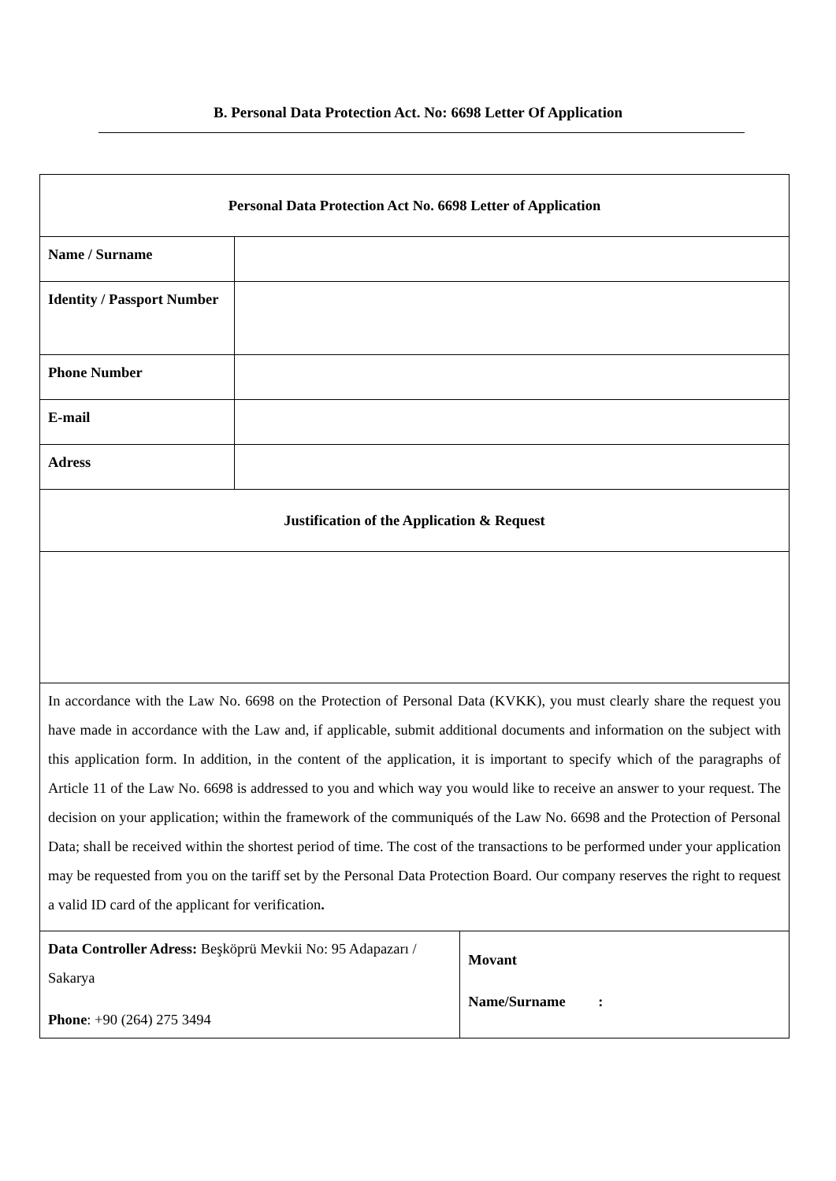B. Personal Data Protection Act. No: 6698 Letter Of Application
| Personal Data Protection Act No. 6698 Letter of Application | | |
| Name / Surname | | |
| Identity / Passport Number | | |
| Phone Number | | |
| E-mail | | |
| Adress | | |
| Justification of the Application & Request | | |
| In accordance with the Law No. 6698 on the Protection of Personal Data (KVKK), you must clearly share the request you have made in accordance with the Law and, if applicable, submit additional documents and information on the subject with this application form. In addition, in the content of the application, it is important to specify which of the paragraphs of Article 11 of the Law No. 6698 is addressed to you and which way you would like to receive an answer to your request. The decision on your application; within the framework of the communiqués of the Law No. 6698 and the Protection of Personal Data; shall be received within the shortest period of time. The cost of the transactions to be performed under your application may be requested from you on the tariff set by the Personal Data Protection Board. Our company reserves the right to request a valid ID card of the applicant for verification . | | |
| Data Controller Adress: Beşköprü Mevkii No: 95 Adapazarı / Sakarya Phone : +90 (264) 275 3494 | | Movant Name/Surname : |